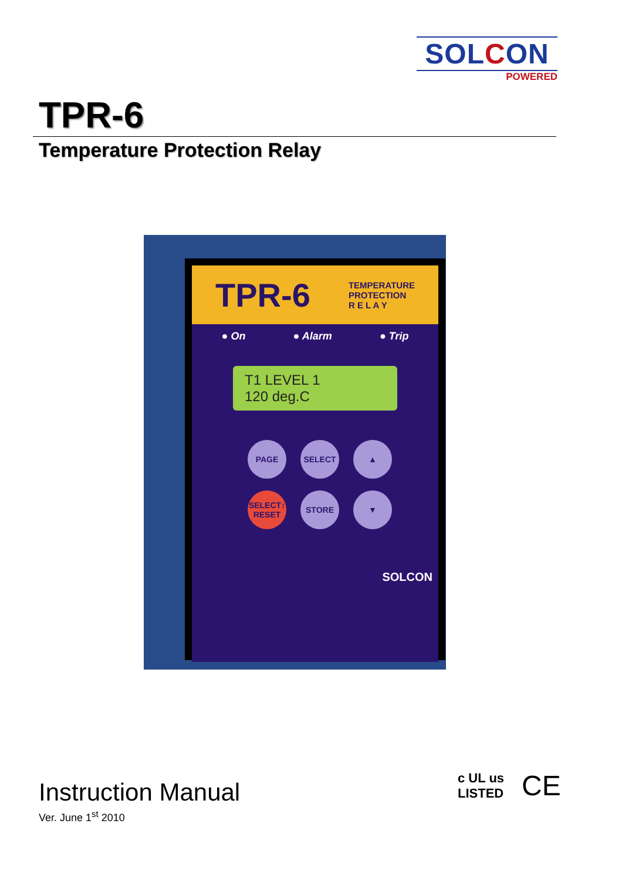SOLCON
POWERED
TPR-6
Temperature Protection Relay
TPR-6
TEMPERATURE
PROTECTION
R E L A Y
● On ● Alarm ● Trip
T1 LEVEL 1
120 deg.C
PAGE
SELECT
▲
SELECT↕
RESET
STORE
▼
SOLCON
Instruction Manual
Ver. June 1<sup>st</sup> 2010
c UL us
LISTED
CE